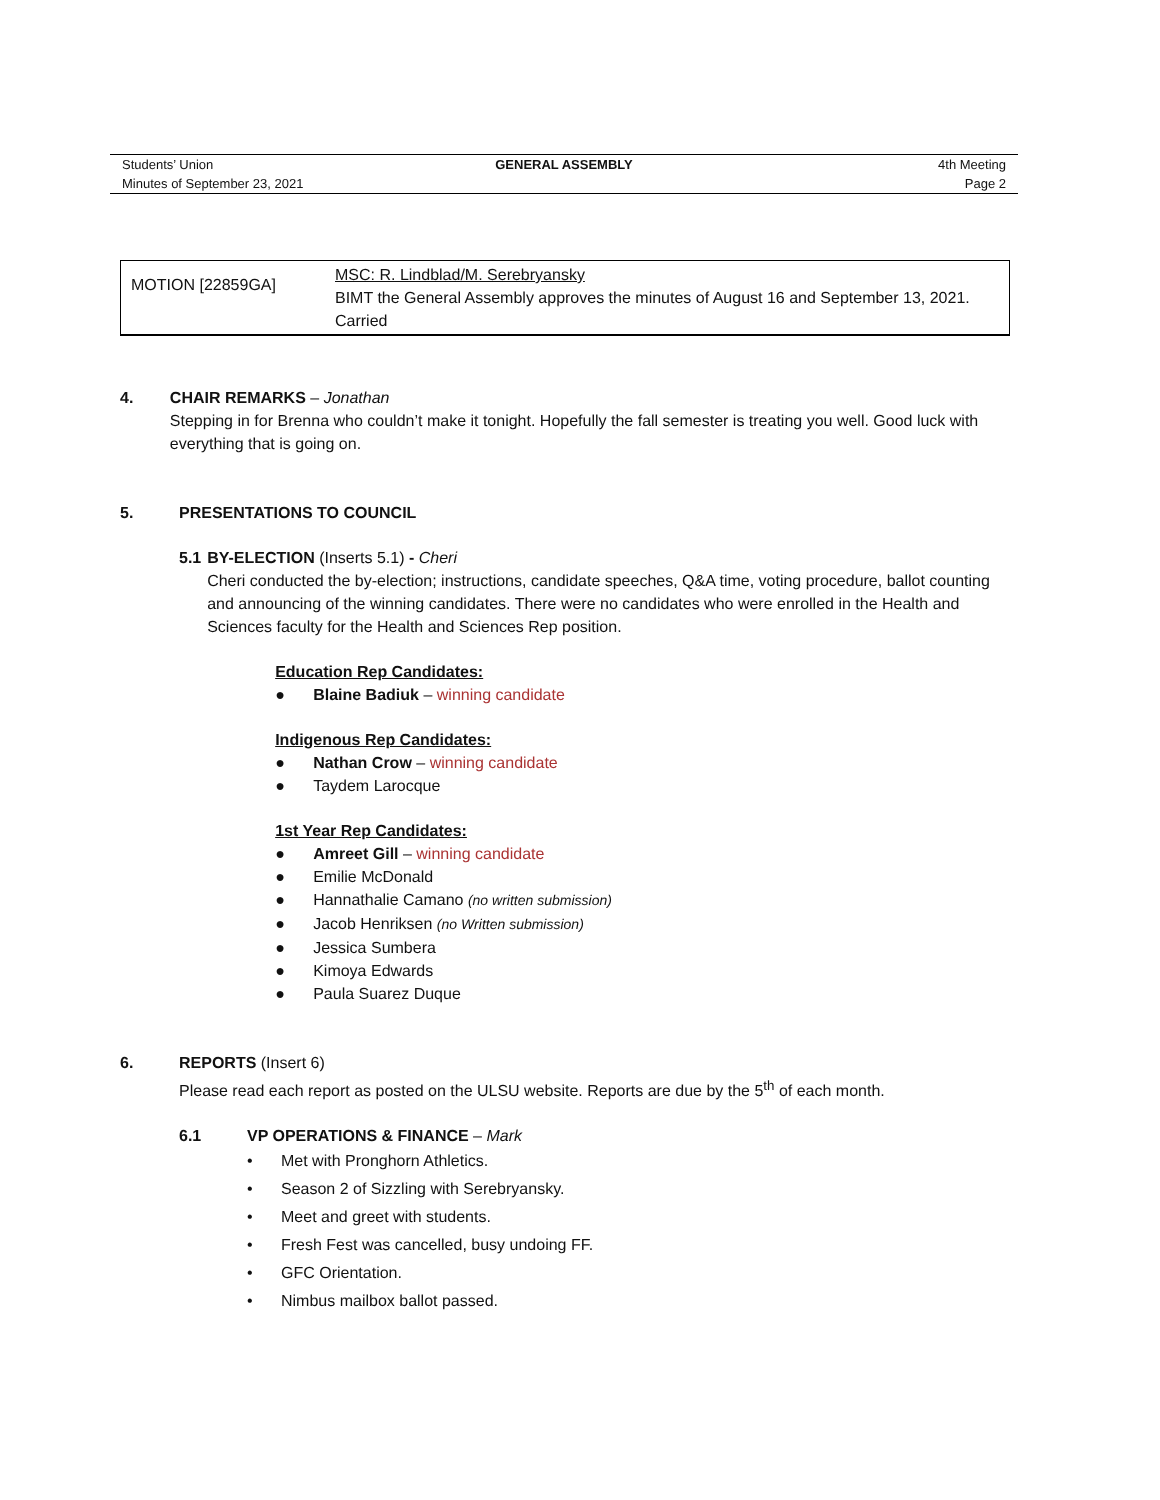| Students’ Union | GENERAL ASSEMBLY | 4th Meeting |
| Minutes of September 23, 2021 | | Page 2 |
| MOTION [22859GA] | MSC: R. Lindblad/M. Serebryansky BIMT the General Assembly approves the minutes of August 16 and September 13, 2021. Carried |
4. CHAIR REMARKS – Jonathan
Stepping in for Brenna who couldn’t make it tonight. Hopefully the fall semester is treating you well. Good luck with everything that is going on.
5. PRESENTATIONS TO COUNCIL
5.1 BY-ELECTION (Inserts 5.1) - Cheri
Cheri conducted the by-election; instructions, candidate speeches, Q&A time, voting procedure, ballot counting and announcing of the winning candidates. There were no candidates who were enrolled in the Health and Sciences faculty for the Health and Sciences Rep position.
Education Rep Candidates:
● Blaine Badiuk – winning candidate
Indigenous Rep Candidates:
● Nathan Crow – winning candidate
● Taydem Larocque
1st Year Rep Candidates:
● Amreet Gill – winning candidate
● Emilie McDonald
● Hannathalie Camano (no written submission)
● Jacob Henriksen (no Written submission)
● Jessica Sumbera
● Kimoya Edwards
● Paula Suarez Duque
6. REPORTS (Insert 6)
Please read each report as posted on the ULSU website. Reports are due by the 5<sup>th</sup> of each month.
6.1 VP OPERATIONS & FINANCE – Mark
• Met with Pronghorn Athletics.
• Season 2 of Sizzling with Serebryansky.
• Meet and greet with students.
• Fresh Fest was cancelled, busy undoing FF.
• GFC Orientation.
• Nimbus mailbox ballot passed.